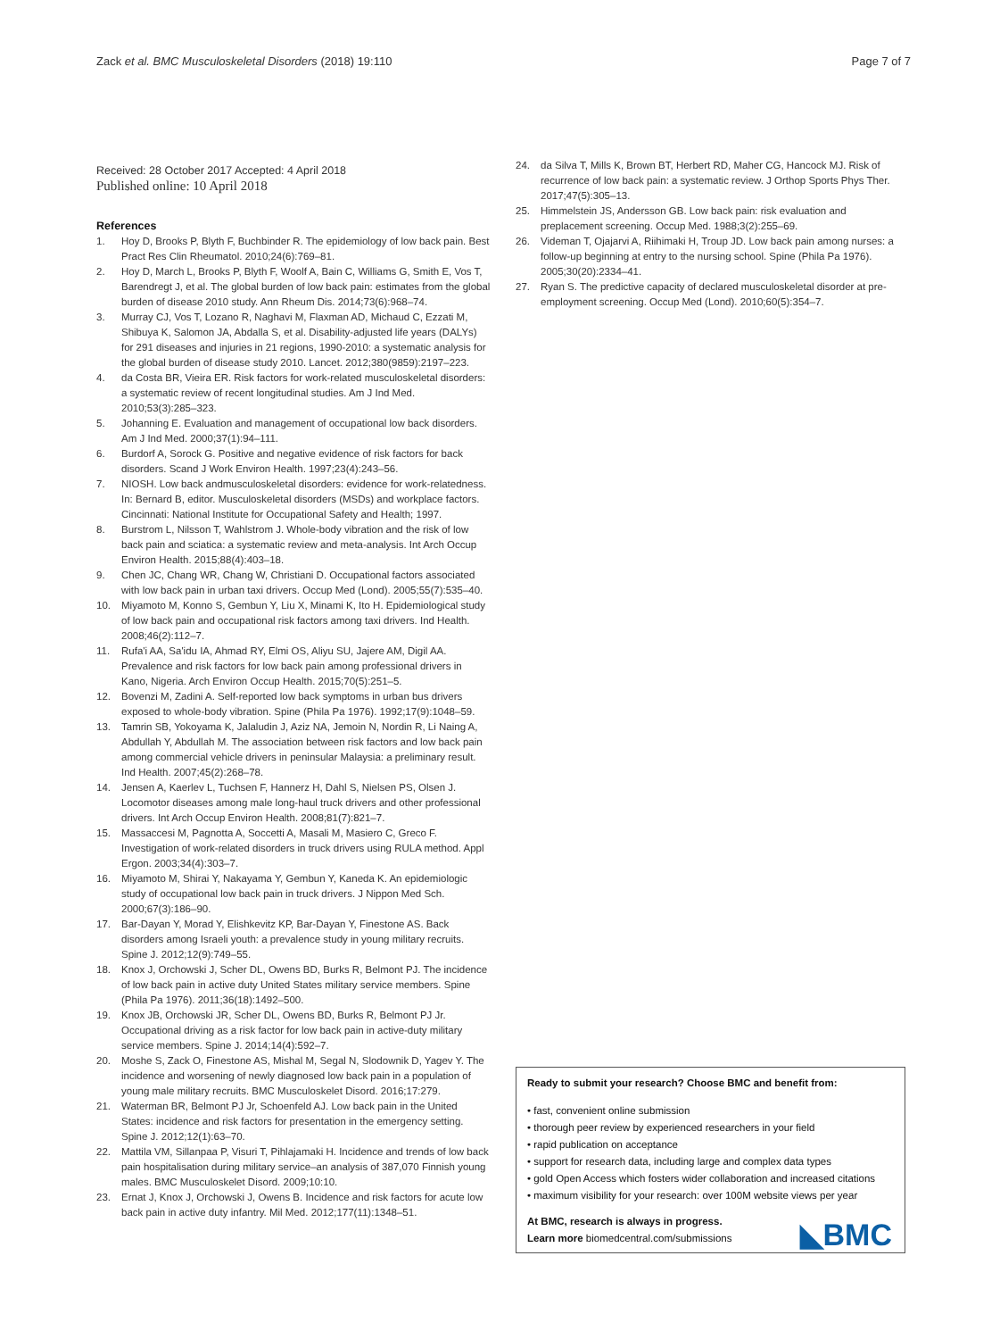Zack et al. BMC Musculoskeletal Disorders (2018) 19:110
Page 7 of 7
Received: 28 October 2017 Accepted: 4 April 2018
Published online: 10 April 2018
References
1. Hoy D, Brooks P, Blyth F, Buchbinder R. The epidemiology of low back pain. Best Pract Res Clin Rheumatol. 2010;24(6):769–81.
2. Hoy D, March L, Brooks P, Blyth F, Woolf A, Bain C, Williams G, Smith E, Vos T, Barendregt J, et al. The global burden of low back pain: estimates from the global burden of disease 2010 study. Ann Rheum Dis. 2014;73(6):968–74.
3. Murray CJ, Vos T, Lozano R, Naghavi M, Flaxman AD, Michaud C, Ezzati M, Shibuya K, Salomon JA, Abdalla S, et al. Disability-adjusted life years (DALYs) for 291 diseases and injuries in 21 regions, 1990-2010: a systematic analysis for the global burden of disease study 2010. Lancet. 2012;380(9859):2197–223.
4. da Costa BR, Vieira ER. Risk factors for work-related musculoskeletal disorders: a systematic review of recent longitudinal studies. Am J Ind Med. 2010;53(3):285–323.
5. Johanning E. Evaluation and management of occupational low back disorders. Am J Ind Med. 2000;37(1):94–111.
6. Burdorf A, Sorock G. Positive and negative evidence of risk factors for back disorders. Scand J Work Environ Health. 1997;23(4):243–56.
7. NIOSH. Low back andmusculoskeletal disorders: evidence for work-relatedness. In: Bernard B, editor. Musculoskeletal disorders (MSDs) and workplace factors. Cincinnati: National Institute for Occupational Safety and Health; 1997.
8. Burstrom L, Nilsson T, Wahlstrom J. Whole-body vibration and the risk of low back pain and sciatica: a systematic review and meta-analysis. Int Arch Occup Environ Health. 2015;88(4):403–18.
9. Chen JC, Chang WR, Chang W, Christiani D. Occupational factors associated with low back pain in urban taxi drivers. Occup Med (Lond). 2005;55(7):535–40.
10. Miyamoto M, Konno S, Gembun Y, Liu X, Minami K, Ito H. Epidemiological study of low back pain and occupational risk factors among taxi drivers. Ind Health. 2008;46(2):112–7.
11. Rufa'i AA, Sa'idu IA, Ahmad RY, Elmi OS, Aliyu SU, Jajere AM, Digil AA. Prevalence and risk factors for low back pain among professional drivers in Kano, Nigeria. Arch Environ Occup Health. 2015;70(5):251–5.
12. Bovenzi M, Zadini A. Self-reported low back symptoms in urban bus drivers exposed to whole-body vibration. Spine (Phila Pa 1976). 1992;17(9):1048–59.
13. Tamrin SB, Yokoyama K, Jalaludin J, Aziz NA, Jemoin N, Nordin R, Li Naing A, Abdullah Y, Abdullah M. The association between risk factors and low back pain among commercial vehicle drivers in peninsular Malaysia: a preliminary result. Ind Health. 2007;45(2):268–78.
14. Jensen A, Kaerlev L, Tuchsen F, Hannerz H, Dahl S, Nielsen PS, Olsen J. Locomotor diseases among male long-haul truck drivers and other professional drivers. Int Arch Occup Environ Health. 2008;81(7):821–7.
15. Massaccesi M, Pagnotta A, Soccetti A, Masali M, Masiero C, Greco F. Investigation of work-related disorders in truck drivers using RULA method. Appl Ergon. 2003;34(4):303–7.
16. Miyamoto M, Shirai Y, Nakayama Y, Gembun Y, Kaneda K. An epidemiologic study of occupational low back pain in truck drivers. J Nippon Med Sch. 2000;67(3):186–90.
17. Bar-Dayan Y, Morad Y, Elishkevitz KP, Bar-Dayan Y, Finestone AS. Back disorders among Israeli youth: a prevalence study in young military recruits. Spine J. 2012;12(9):749–55.
18. Knox J, Orchowski J, Scher DL, Owens BD, Burks R, Belmont PJ. The incidence of low back pain in active duty United States military service members. Spine (Phila Pa 1976). 2011;36(18):1492–500.
19. Knox JB, Orchowski JR, Scher DL, Owens BD, Burks R, Belmont PJ Jr. Occupational driving as a risk factor for low back pain in active-duty military service members. Spine J. 2014;14(4):592–7.
20. Moshe S, Zack O, Finestone AS, Mishal M, Segal N, Slodownik D, Yagev Y. The incidence and worsening of newly diagnosed low back pain in a population of young male military recruits. BMC Musculoskelet Disord. 2016;17:279.
21. Waterman BR, Belmont PJ Jr, Schoenfeld AJ. Low back pain in the United States: incidence and risk factors for presentation in the emergency setting. Spine J. 2012;12(1):63–70.
22. Mattila VM, Sillanpaa P, Visuri T, Pihlajamaki H. Incidence and trends of low back pain hospitalisation during military service–an analysis of 387,070 Finnish young males. BMC Musculoskelet Disord. 2009;10:10.
23. Ernat J, Knox J, Orchowski J, Owens B. Incidence and risk factors for acute low back pain in active duty infantry. Mil Med. 2012;177(11):1348–51.
24. da Silva T, Mills K, Brown BT, Herbert RD, Maher CG, Hancock MJ. Risk of recurrence of low back pain: a systematic review. J Orthop Sports Phys Ther. 2017;47(5):305–13.
25. Himmelstein JS, Andersson GB. Low back pain: risk evaluation and preplacement screening. Occup Med. 1988;3(2):255–69.
26. Videman T, Ojajarvi A, Riihimaki H, Troup JD. Low back pain among nurses: a follow-up beginning at entry to the nursing school. Spine (Phila Pa 1976). 2005;30(20):2334–41.
27. Ryan S. The predictive capacity of declared musculoskeletal disorder at pre-employment screening. Occup Med (Lond). 2010;60(5):354–7.
Ready to submit your research? Choose BMC and benefit from:
• fast, convenient online submission
• thorough peer review by experienced researchers in your field
• rapid publication on acceptance
• support for research data, including large and complex data types
• gold Open Access which fosters wider collaboration and increased citations
• maximum visibility for your research: over 100M website views per year
At BMC, research is always in progress.
Learn more biomedcentral.com/submissions
◣BMC